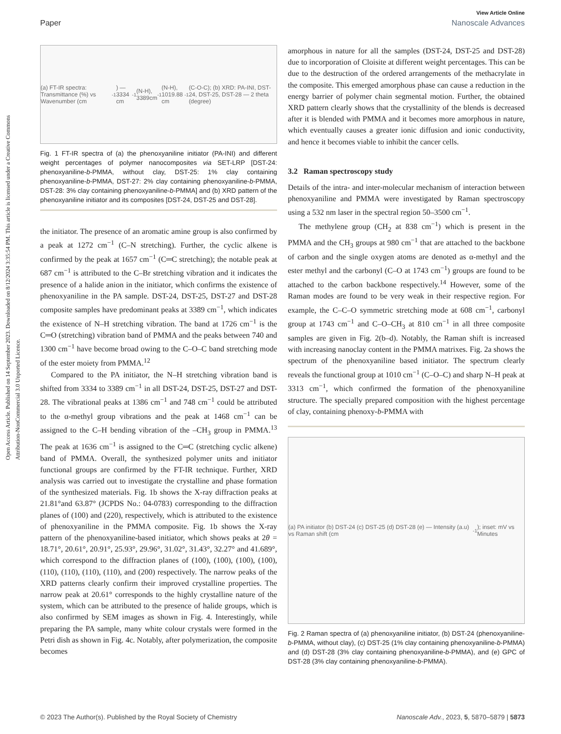Open Access Article. Published on 14 September 2023. Downloaded on 8/12/2024 3:35:54 PM. This article is licensed under a Creative Commons Attribution-NonCommercial 3.0 Unported Licence.
View Article Online
Paper Nanoscale Advances
(a) FT-IR spectra: Transmittance (%) vs Wavenumber (cm<sup>-1</sup>) — 3334 cm<sup>-1</sup> (N-H), 3389cm<sup>-1</sup> (N-H), 1019.88 cm<sup>-1</sup> (C-O-C); (b) XRD: PA-INI, DST-24, DST-25, DST-28 — 2 theta (degree)
Fig. 1 FT-IR spectra of (a) the phenoxyaniline initiator (PA-INI) and different weight percentages of polymer nanocomposites via SET-LRP [DST-24: phenoxyaniline-b-PMMA, without clay, DST-25: 1% clay containing phenoxyaniline-b-PMMA, DST-27: 2% clay containing phenoxyaniline-b-PMMA, DST-28: 3% clay containing phenoxyaniline-b-PMMA] and (b) XRD pattern of the phenoxyaniline initiator and its composites [DST-24, DST-25 and DST-28].
the initiator. The presence of an aromatic amine group is also confirmed by a peak at 1272 cm<sup>−1</sup> (C–N stretching). Further, the cyclic alkene is confirmed by the peak at 1657 cm<sup>−1</sup> (C═C stretching); the notable peak at 687 cm<sup>−1</sup> is attributed to the C–Br stretching vibration and it indicates the presence of a halide anion in the initiator, which confirms the existence of phenoxyaniline in the PA sample. DST-24, DST-25, DST-27 and DST-28 composite samples have predominant peaks at 3389 cm<sup>−1</sup>, which indicates the existence of N–H stretching vibration. The band at 1726 cm<sup>−1</sup> is the C═O (stretching) vibration band of PMMA and the peaks between 740 and 1300 cm<sup>−1</sup> have become broad owing to the C–O–C band stretching mode of the ester moiety from PMMA.<sup>12</sup>
Compared to the PA initiator, the N–H stretching vibration band is shifted from 3334 to 3389 cm<sup>−1</sup> in all DST-24, DST-25, DST-27 and DST-28. The vibrational peaks at 1386 cm<sup>−1</sup> and 748 cm<sup>−1</sup> could be attributed to the α-methyl group vibrations and the peak at 1468 cm<sup>−1</sup> can be assigned to the C–H bending vibration of the –CH<sub>3</sub> group in PMMA.<sup>13</sup> The peak at 1636 cm<sup>−1</sup> is assigned to the C═C (stretching cyclic alkene) band of PMMA. Overall, the synthesized polymer units and initiator functional groups are confirmed by the FT-IR technique. Further, XRD analysis was carried out to investigate the crystalline and phase formation of the synthesized materials. Fig. 1b shows the X-ray diffraction peaks at 21.81°and 63.87° (JCPDS No.: 04-0783) corresponding to the diffraction planes of (100) and (220), respectively, which is attributed to the existence of phenoxyaniline in the PMMA composite. Fig. 1b shows the X-ray pattern of the phenoxyaniline-based initiator, which shows peaks at 2θ = 18.71°, 20.61°, 20.91°, 25.93°, 29.96°, 31.02°, 31.43°, 32.27° and 41.689°, which correspond to the diffraction planes of (100), (100), (100), (100), (110), (110), (110), (110), and (200) respectively. The narrow peaks of the XRD patterns clearly confirm their improved crystalline properties. The narrow peak at 20.61° corresponds to the highly crystalline nature of the system, which can be attributed to the presence of halide groups, which is also confirmed by SEM images as shown in Fig. 4. Interestingly, while preparing the PA sample, many white colour crystals were formed in the Petri dish as shown in Fig. 4c. Notably, after polymerization, the composite becomes
amorphous in nature for all the samples (DST-24, DST-25 and DST-28) due to incorporation of Cloisite at different weight percentages. This can be due to the destruction of the ordered arrangements of the methacrylate in the composite. This emerged amorphous phase can cause a reduction in the energy barrier of polymer chain segmental motion. Further, the obtained XRD pattern clearly shows that the crystallinity of the blends is decreased after it is blended with PMMA and it becomes more amorphous in nature, which eventually causes a greater ionic diffusion and ionic conductivity, and hence it becomes viable to inhibit the cancer cells.
3.2 Raman spectroscopy study
Details of the intra- and inter-molecular mechanism of interaction between phenoxyaniline and PMMA were investigated by Raman spectroscopy using a 532 nm laser in the spectral region 50–3500 cm<sup>−1</sup>.
The methylene group (CH<sub>2</sub> at 838 cm<sup>−1</sup>) which is present in the PMMA and the CH<sub>3</sub> groups at 980 cm<sup>−1</sup> that are attached to the backbone of carbon and the single oxygen atoms are denoted as α-methyl and the ester methyl and the carbonyl (C–O at 1743 cm<sup>−1</sup>) groups are found to be attached to the carbon backbone respectively.<sup>14</sup> However, some of the Raman modes are found to be very weak in their respective region. For example, the C–C–O symmetric stretching mode at 608 cm<sup>−1</sup>, carbonyl group at 1743 cm<sup>−1</sup> and C–O–CH<sub>3</sub> at 810 cm<sup>−1</sup> in all three composite samples are given in Fig. 2(b–d). Notably, the Raman shift is increased with increasing nanoclay content in the PMMA matrixes. Fig. 2a shows the spectrum of the phenoxyaniline based initiator. The spectrum clearly reveals the functional group at 1010 cm<sup>−1</sup> (C–O–C) and sharp N–H peak at 3313 cm<sup>−1</sup>, which confirmed the formation of the phenoxyaniline structure. The specially prepared composition with the highest percentage of clay, containing phenoxy-b-PMMA with
(a) PA initiator (b) DST-24 (c) DST-25 (d) DST-28 (e) — Intensity (a.u) vs Raman shift (cm<sup>-1</sup>); inset: mV vs Minutes
Fig. 2 Raman spectra of (a) phenoxyaniline initiator, (b) DST-24 (phenoxyaniline-b-PMMA, without clay), (c) DST-25 (1% clay containing phenoxyaniline-b-PMMA) and (d) DST-28 (3% clay containing phenoxyaniline-b-PMMA), and (e) GPC of DST-28 (3% clay containing phenoxyaniline-b-PMMA).
© 2023 The Author(s). Published by the Royal Society of Chemistry Nanoscale Adv., 2023, 5, 5870–5879 | 5873